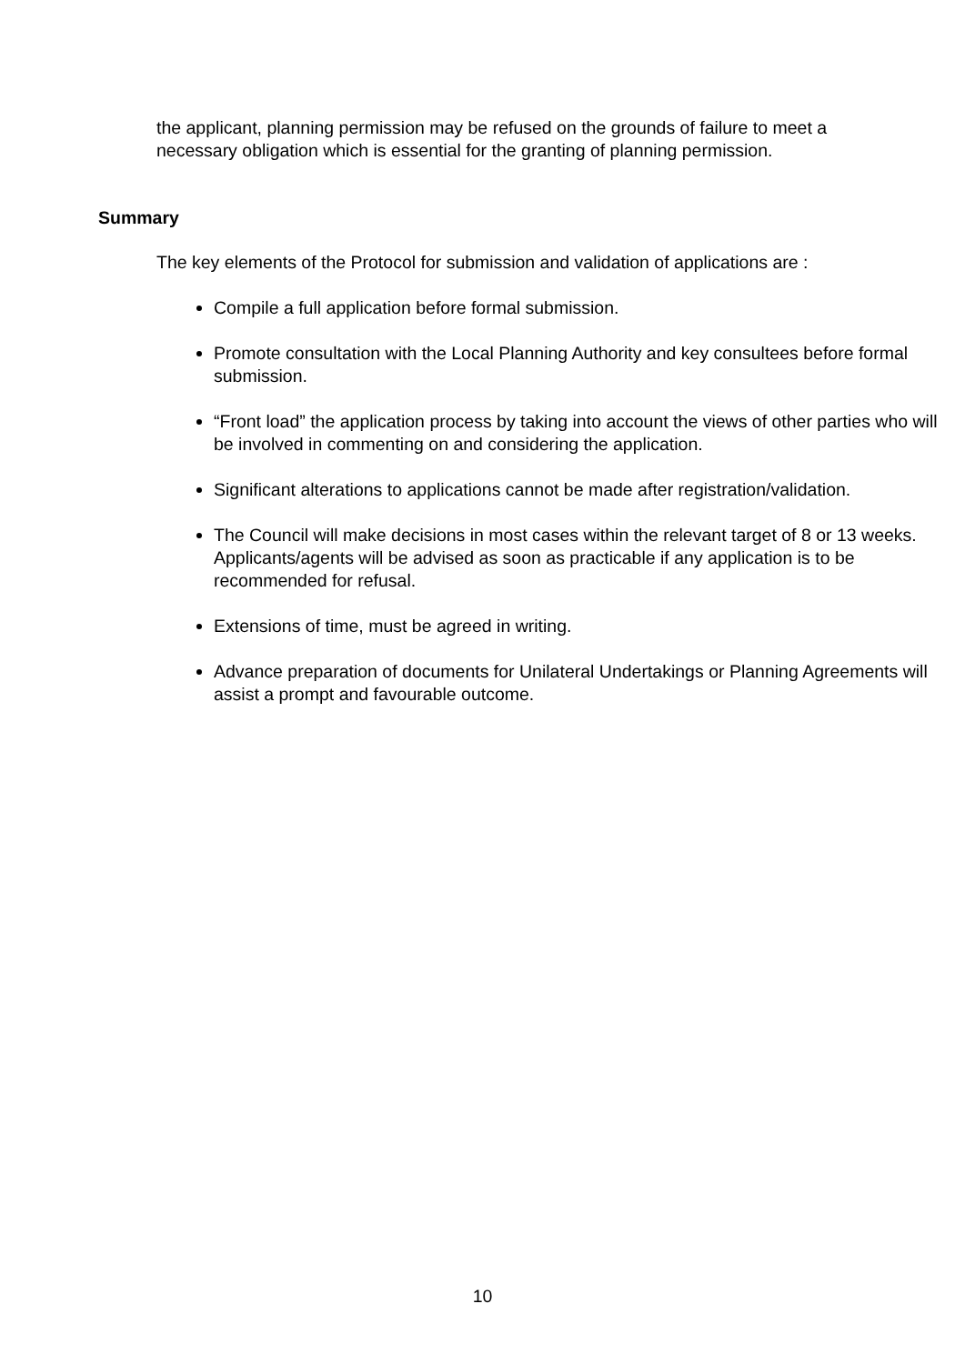the applicant, planning permission may be refused on the grounds of failure to meet a necessary obligation which is essential for the granting of planning permission.
Summary
The key elements of the Protocol for submission and validation of applications are :
Compile a full application before formal submission.
Promote consultation with the Local Planning Authority and key consultees before formal submission.
“Front load” the application process by taking into account the views of other parties who will be involved in commenting on and considering the application.
Significant alterations to applications cannot be made after registration/validation.
The Council will make decisions in most cases within the relevant target of 8 or 13 weeks. Applicants/agents will be advised as soon as practicable if any application is to be recommended for refusal.
Extensions of time, must be agreed in writing.
Advance preparation of documents for Unilateral Undertakings or Planning Agreements will assist a prompt and favourable outcome.
10